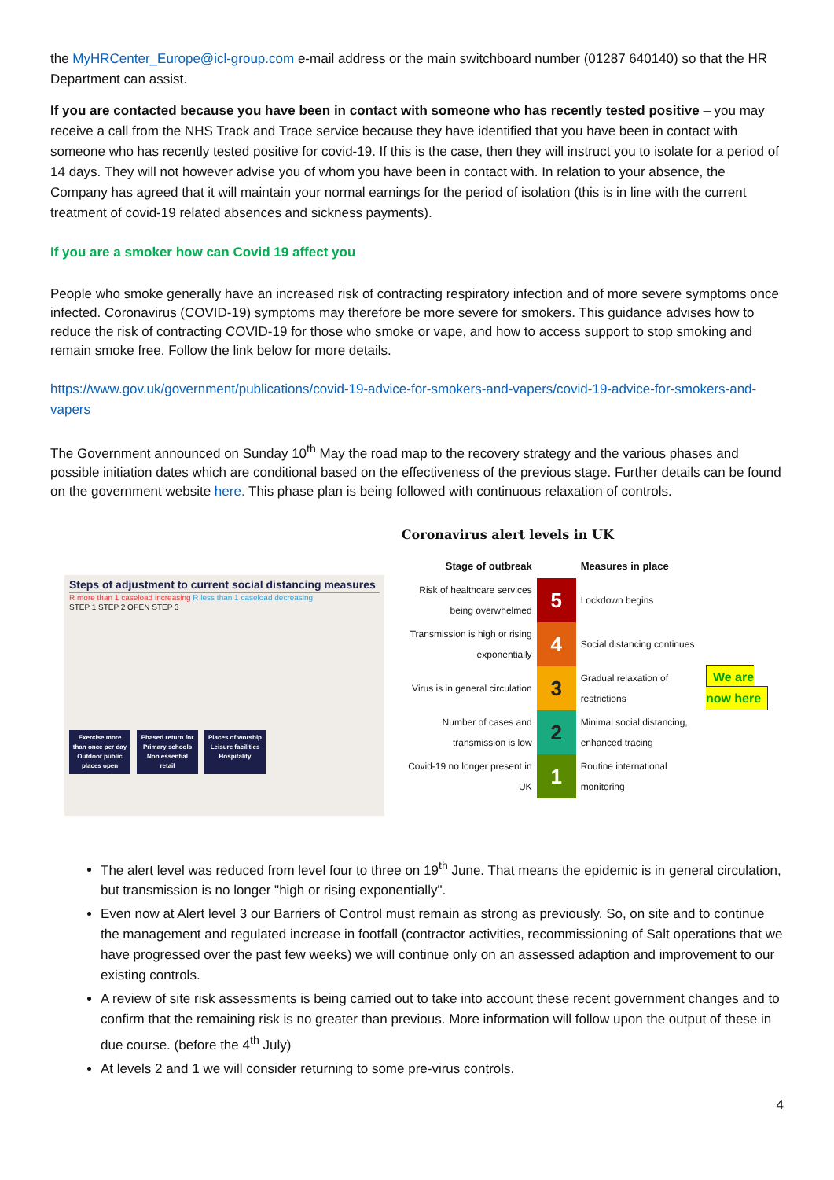the MyHRCenter_Europe@icl-group.com e-mail address or the main switchboard number (01287 640140) so that the HR Department can assist.
If you are contacted because you have been in contact with someone who has recently tested positive – you may receive a call from the NHS Track and Trace service because they have identified that you have been in contact with someone who has recently tested positive for covid-19. If this is the case, then they will instruct you to isolate for a period of 14 days. They will not however advise you of whom you have been in contact with. In relation to your absence, the Company has agreed that it will maintain your normal earnings for the period of isolation (this is in line with the current treatment of covid-19 related absences and sickness payments).
If you are a smoker how can Covid 19 affect you
People who smoke generally have an increased risk of contracting respiratory infection and of more severe symptoms once infected. Coronavirus (COVID-19) symptoms may therefore be more severe for smokers. This guidance advises how to reduce the risk of contracting COVID-19 for those who smoke or vape, and how to access support to stop smoking and remain smoke free. Follow the link below for more details.
https://www.gov.uk/government/publications/covid-19-advice-for-smokers-and-vapers/covid-19-advice-for-smokers-and-vapers
The Government announced on Sunday 10<sup>th</sup> May the road map to the recovery strategy and the various phases and possible initiation dates which are conditional based on the effectiveness of the previous stage. Further details can be found on the government website here. This phase plan is being followed with continuous relaxation of controls.
Steps of adjustment to current social distancing measures
R more than 1 caseload increasing R less than 1 caseload decreasing
STEP 1 STEP 2 OPEN STEP 3
Exercise more than once per day Outdoor public places open
Phased return for Primary schools Non essential retail
Places of worship Leisure facilities Hospitality
Coronavirus alert levels in UK
| Stage of outbreak | | Measures in place | |
| --- | --- | --- | --- |
| Risk of healthcare services being overwhelmed | 5 | Lockdown begins | |
| Transmission is high or rising exponentially | 4 | Social distancing continues | |
| Virus is in general circulation | 3 | Gradual relaxation of restrictions | We are now here |
| Number of cases and transmission is low | 2 | Minimal social distancing, enhanced tracing | |
| Covid-19 no longer present in UK | 1 | Routine international monitoring | |
The alert level was reduced from level four to three on 19<sup>th</sup> June. That means the epidemic is in general circulation, but transmission is no longer "high or rising exponentially".
Even now at Alert level 3 our Barriers of Control must remain as strong as previously. So, on site and to continue the management and regulated increase in footfall (contractor activities, recommissioning of Salt operations that we have progressed over the past few weeks) we will continue only on an assessed adaption and improvement to our existing controls.
A review of site risk assessments is being carried out to take into account these recent government changes and to confirm that the remaining risk is no greater than previous. More information will follow upon the output of these in due course. (before the 4<sup>th</sup> July)
At levels 2 and 1 we will consider returning to some pre-virus controls.
4